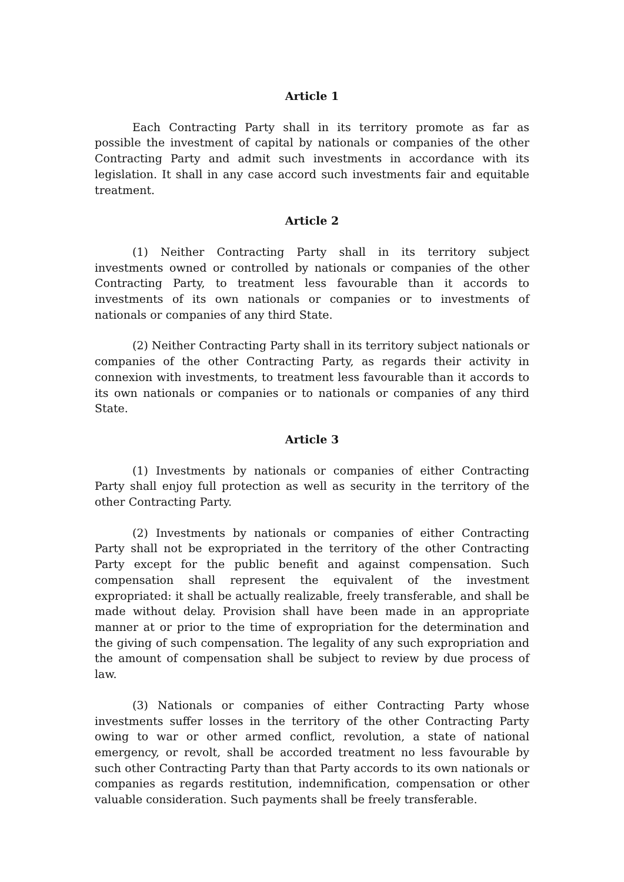Article 1
Each Contracting Party shall in its territory promote as far as possible the investment of capital by nationals or companies of the other Contracting Party and admit such investments in accordance with its legislation. It shall in any case accord such investments fair and equitable treatment.
Article 2
(1) Neither Contracting Party shall in its territory subject investments owned or controlled by nationals or companies of the other Contracting Party, to treatment less favourable than it accords to investments of its own nationals or companies or to investments of nationals or companies of any third State.
(2) Neither Contracting Party shall in its territory subject nationals or companies of the other Contracting Party, as regards their activity in connexion with investments, to treatment less favourable than it accords to its own nationals or companies or to nationals or companies of any third State.
Article 3
(1) Investments by nationals or companies of either Contracting Party shall enjoy full protection as well as security in the territory of the other Contracting Party.
(2) Investments by nationals or companies of either Contracting Party shall not be expropriated in the territory of the other Contracting Party except for the public benefit and against compensation. Such compensation shall represent the equivalent of the investment expropriated: it shall be actually realizable, freely transferable, and shall be made without delay. Provision shall have been made in an appropriate manner at or prior to the time of expropriation for the determination and the giving of such compensation. The legality of any such expropriation and the amount of compensation shall be subject to review by due process of law.
(3) Nationals or companies of either Contracting Party whose investments suffer losses in the territory of the other Contracting Party owing to war or other armed conflict, revolution, a state of national emergency, or revolt, shall be accorded treatment no less favourable by such other Contracting Party than that Party accords to its own nationals or companies as regards restitution, indemnification, compensation or other valuable consideration. Such payments shall be freely transferable.